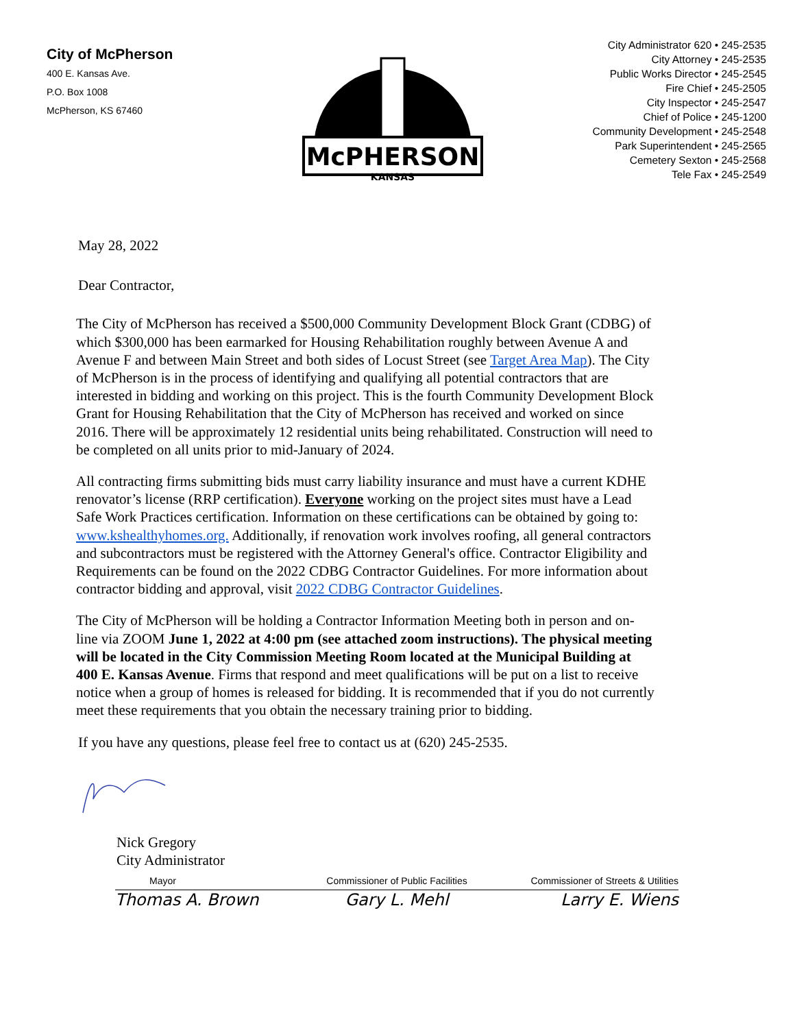City of McPherson
400 E. Kansas Ave.
P.O. Box 1008
McPherson, KS 67460
McPHERSON
KANSAS
City Administrator 620 • 245-2535
City Attorney • 245-2535
Public Works Director • 245-2545
Fire Chief • 245-2505
City Inspector • 245-2547
Chief of Police • 245-1200
Community Development • 245-2548
Park Superintendent • 245-2565
Cemetery Sexton • 245-2568
Tele Fax • 245-2549
May 28, 2022
Dear Contractor,
The City of McPherson has received a $500,000 Community Development Block Grant (CDBG) of which $300,000 has been earmarked for Housing Rehabilitation roughly between Avenue A and Avenue F and between Main Street and both sides of Locust Street (see Target Area Map). The City of McPherson is in the process of identifying and qualifying all potential contractors that are interested in bidding and working on this project. This is the fourth Community Development Block Grant for Housing Rehabilitation that the City of McPherson has received and worked on since 2016. There will be approximately 12 residential units being rehabilitated. Construction will need to be completed on all units prior to mid-January of 2024.
All contracting firms submitting bids must carry liability insurance and must have a current KDHE renovator’s license (RRP certification). Everyone working on the project sites must have a Lead Safe Work Practices certification. Information on these certifications can be obtained by going to: www.kshealthyhomes.org. Additionally, if renovation work involves roofing, all general contractors and subcontractors must be registered with the Attorney General's office. Contractor Eligibility and Requirements can be found on the 2022 CDBG Contractor Guidelines. For more information about contractor bidding and approval, visit 2022 CDBG Contractor Guidelines.
The City of McPherson will be holding a Contractor Information Meeting both in person and on-line via ZOOM June 1, 2022 at 4:00 pm (see attached zoom instructions). The physical meeting will be located in the City Commission Meeting Room located at the Municipal Building at 400 E. Kansas Avenue. Firms that respond and meet qualifications will be put on a list to receive notice when a group of homes is released for bidding. It is recommended that if you do not currently meet these requirements that you obtain the necessary training prior to bidding.
If you have any questions, please feel free to contact us at (620) 245-2535.
Nick Gregory
City Administrator
Mayor
Thomas A. Brown
Commissioner of Public Facilities
Gary L. Mehl
Commissioner of Streets & Utilities
Larry E. Wiens